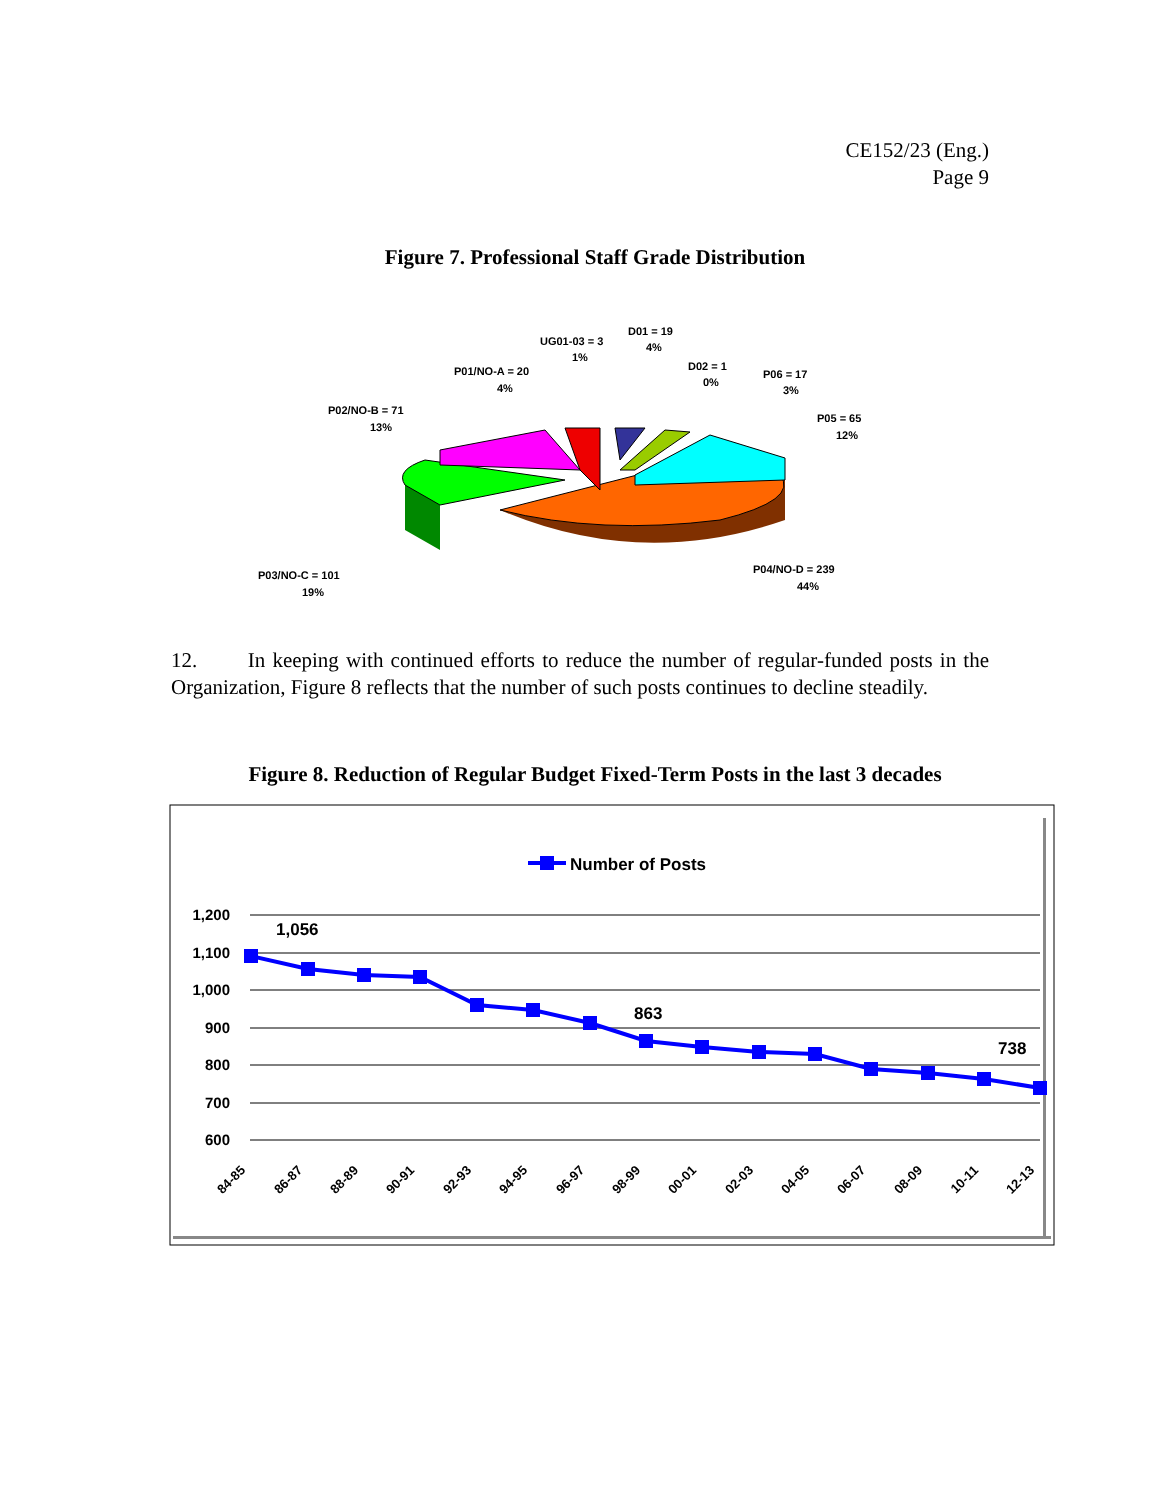CE152/23 (Eng.)
Page 9
Figure 7. Professional Staff Grade Distribution
UG01-03 = 3
1%
D01 = 19
4%
D02 = 1
0%
P06 = 17
3%
P01/NO-A = 20
4%
P02/NO-B = 71
13%
P05 = 65
12%
P03/NO-C = 101
19%
P04/NO-D = 239
44%
12. In keeping with continued efforts to reduce the number of regular-funded posts in the Organization, Figure 8 reflects that the number of such posts continues to decline steadily.
Figure 8. Reduction of Regular Budget Fixed-Term Posts in the last 3 decades
Number of Posts
1,200
1,100
1,000
900
800
700
600
1,056
863
738
84-85
86-87
88-89
90-91
92-93
94-95
96-97
98-99
00-01
02-03
04-05
06-07
08-09
10-11
12-13